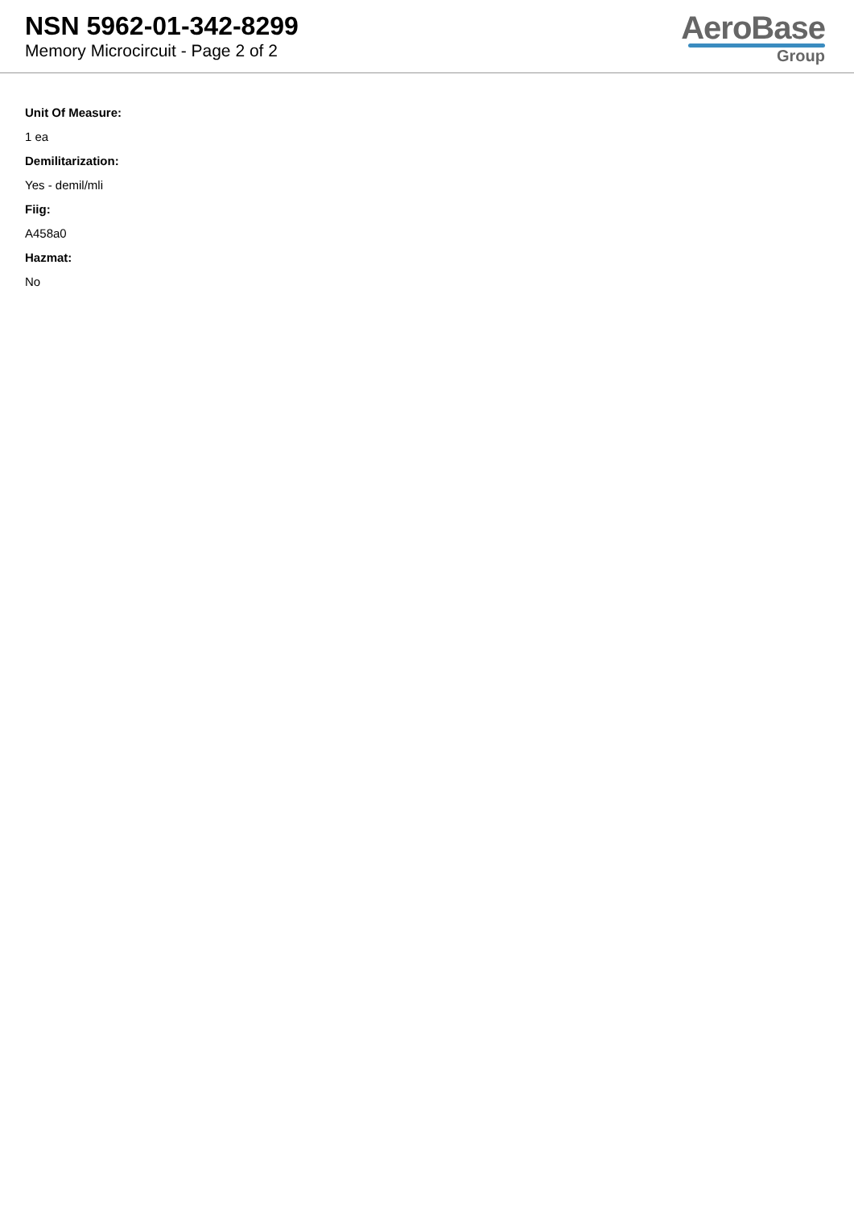NSN 5962-01-342-8299
Memory Microcircuit - Page 2 of 2
AeroBase
Group
Unit Of Measure:
1 ea
Demilitarization:
Yes - demil/mli
Fiig:
A458a0
Hazmat:
No